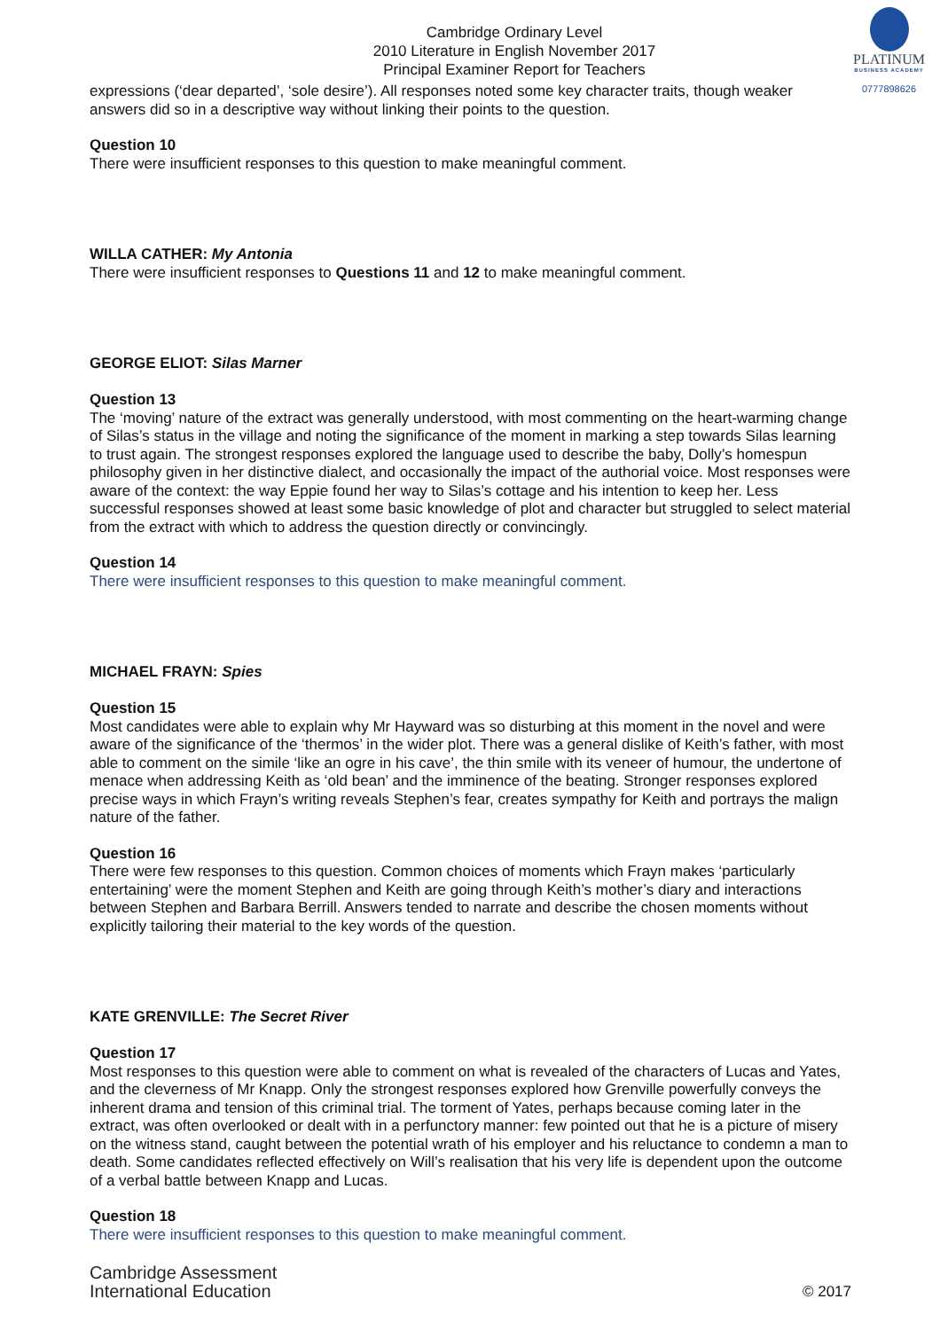PLATINUM
BUSINESS ACADEMY
0777898626
Cambridge Ordinary Level
2010 Literature in English November 2017
Principal Examiner Report for Teachers
expressions (‘dear departed’, ‘sole desire’). All responses noted some key character traits, though weaker answers did so in a descriptive way without linking their points to the question.
Question 10
There were insufficient responses to this question to make meaningful comment.
WILLA CATHER: My Antonia
There were insufficient responses to Questions 11 and 12 to make meaningful comment.
GEORGE ELIOT: Silas Marner
Question 13
The ‘moving’ nature of the extract was generally understood, with most commenting on the heart-warming change of Silas’s status in the village and noting the significance of the moment in marking a step towards Silas learning to trust again. The strongest responses explored the language used to describe the baby, Dolly’s homespun philosophy given in her distinctive dialect, and occasionally the impact of the authorial voice. Most responses were aware of the context: the way Eppie found her way to Silas’s cottage and his intention to keep her. Less successful responses showed at least some basic knowledge of plot and character but struggled to select material from the extract with which to address the question directly or convincingly.
Question 14
There were insufficient responses to this question to make meaningful comment.
MICHAEL FRAYN: Spies
Question 15
Most candidates were able to explain why Mr Hayward was so disturbing at this moment in the novel and were aware of the significance of the ‘thermos’ in the wider plot. There was a general dislike of Keith’s father, with most able to comment on the simile ‘like an ogre in his cave’, the thin smile with its veneer of humour, the undertone of menace when addressing Keith as ‘old bean’ and the imminence of the beating. Stronger responses explored precise ways in which Frayn’s writing reveals Stephen’s fear, creates sympathy for Keith and portrays the malign nature of the father.
Question 16
There were few responses to this question. Common choices of moments which Frayn makes ‘particularly entertaining’ were the moment Stephen and Keith are going through Keith’s mother’s diary and interactions between Stephen and Barbara Berrill. Answers tended to narrate and describe the chosen moments without explicitly tailoring their material to the key words of the question.
KATE GRENVILLE: The Secret River
Question 17
Most responses to this question were able to comment on what is revealed of the characters of Lucas and Yates, and the cleverness of Mr Knapp. Only the strongest responses explored how Grenville powerfully conveys the inherent drama and tension of this criminal trial. The torment of Yates, perhaps because coming later in the extract, was often overlooked or dealt with in a perfunctory manner: few pointed out that he is a picture of misery on the witness stand, caught between the potential wrath of his employer and his reluctance to condemn a man to death. Some candidates reflected effectively on Will’s realisation that his very life is dependent upon the outcome of a verbal battle between Knapp and Lucas.
Question 18
There were insufficient responses to this question to make meaningful comment.
Cambridge Assessment
International Education
© 2017